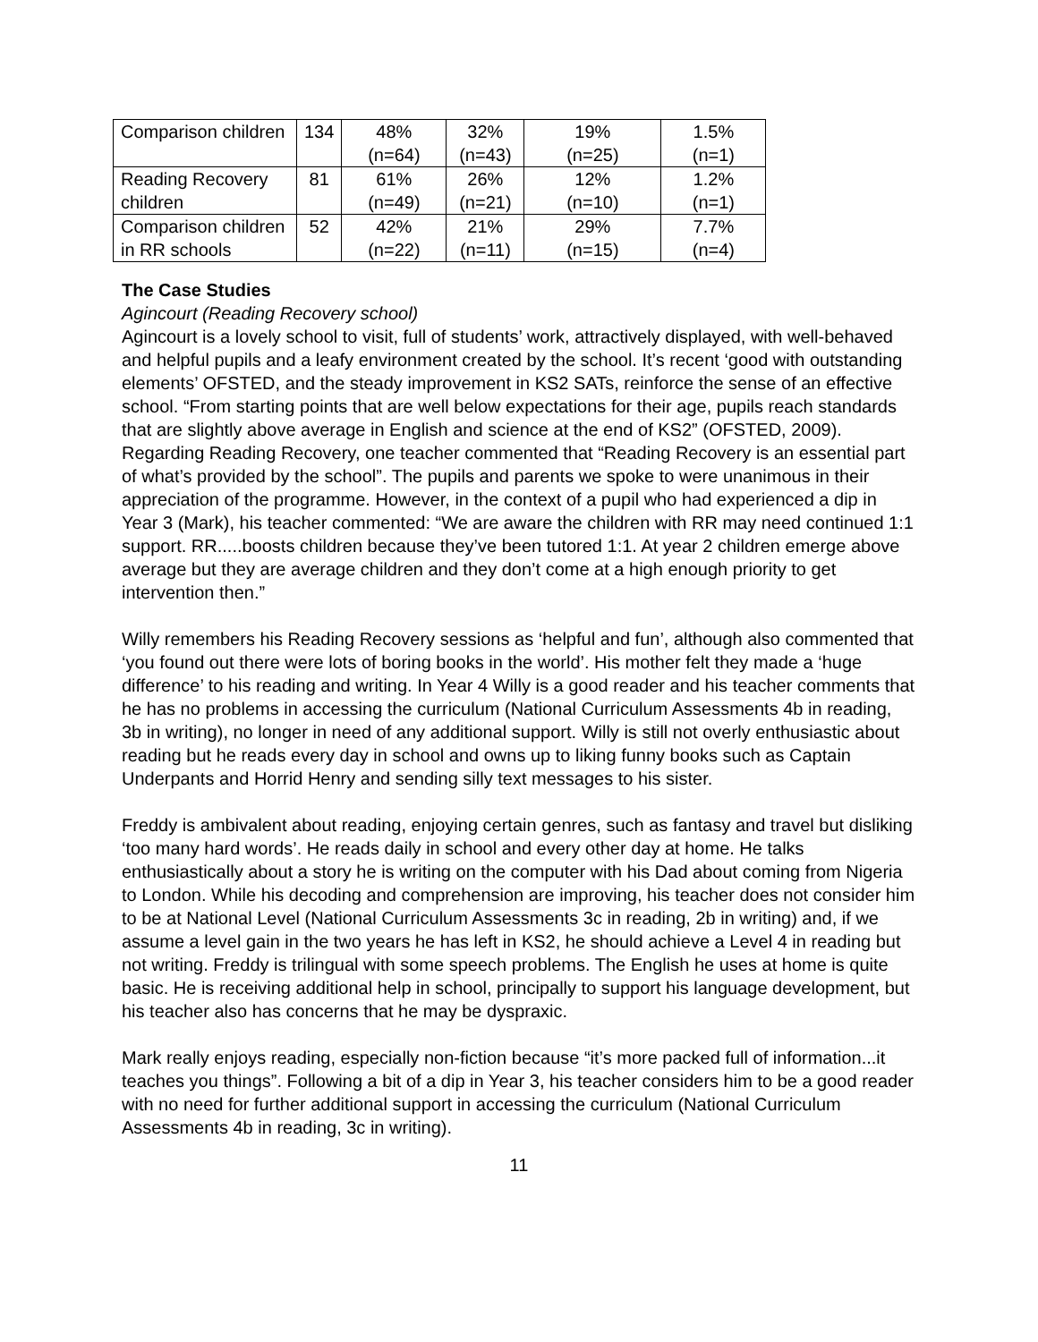| Comparison children | 134 | 48% (n=64) | 32% (n=43) | 19% (n=25) | 1.5% (n=1) |
| Reading Recovery children | 81 | 61% (n=49) | 26% (n=21) | 12% (n=10) | 1.2% (n=1) |
| Comparison children in RR schools | 52 | 42% (n=22) | 21% (n=11) | 29% (n=15) | 7.7% (n=4) |
The Case Studies
Agincourt (Reading Recovery school)
Agincourt is a lovely school to visit, full of students’ work, attractively displayed, with well-behaved and helpful pupils and a leafy environment created by the school. It’s recent ‘good with outstanding elements’ OFSTED, and the steady improvement in KS2 SATs, reinforce the sense of an effective school. “From starting points that are well below expectations for their age, pupils reach standards that are slightly above average in English and science at the end of KS2” (OFSTED, 2009). Regarding Reading Recovery, one teacher commented that “Reading Recovery is an essential part of what’s provided by the school”. The pupils and parents we spoke to were unanimous in their appreciation of the programme. However, in the context of a pupil who had experienced a dip in Year 3 (Mark), his teacher commented: “We are aware the children with RR may need continued 1:1 support. RR.....boosts children because they’ve been tutored 1:1. At year 2 children emerge above average but they are average children and they don’t come at a high enough priority to get intervention then.”
Willy remembers his Reading Recovery sessions as ‘helpful and fun’, although also commented that ‘you found out there were lots of boring books in the world’. His mother felt they made a ‘huge difference’ to his reading and writing. In Year 4 Willy is a good reader and his teacher comments that he has no problems in accessing the curriculum (National Curriculum Assessments 4b in reading, 3b in writing), no longer in need of any additional support. Willy is still not overly enthusiastic about reading but he reads every day in school and owns up to liking funny books such as Captain Underpants and Horrid Henry and sending silly text messages to his sister.
Freddy is ambivalent about reading, enjoying certain genres, such as fantasy and travel but disliking ‘too many hard words’. He reads daily in school and every other day at home. He talks enthusiastically about a story he is writing on the computer with his Dad about coming from Nigeria to London. While his decoding and comprehension are improving, his teacher does not consider him to be at National Level (National Curriculum Assessments 3c in reading, 2b in writing) and, if we assume a level gain in the two years he has left in KS2, he should achieve a Level 4 in reading but not writing. Freddy is trilingual with some speech problems. The English he uses at home is quite basic. He is receiving additional help in school, principally to support his language development, but his teacher also has concerns that he may be dyspraxic.
Mark really enjoys reading, especially non-fiction because “it’s more packed full of information...it teaches you things”. Following a bit of a dip in Year 3, his teacher considers him to be a good reader with no need for further additional support in accessing the curriculum (National Curriculum Assessments 4b in reading, 3c in writing).
11